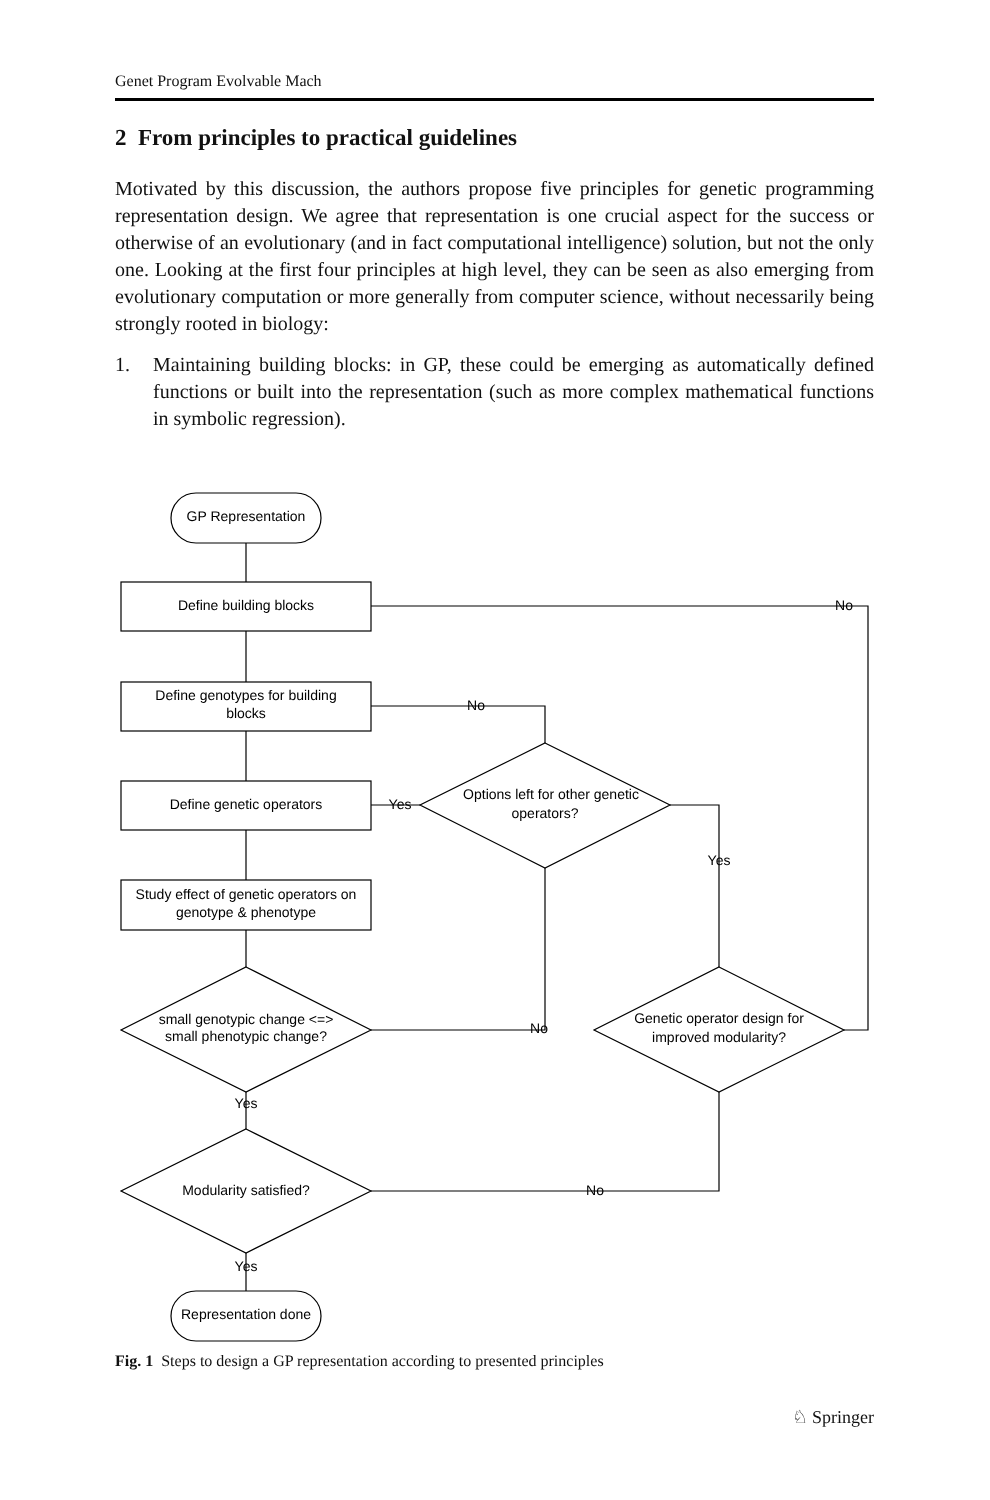Genet Program Evolvable Mach
2 From principles to practical guidelines
Motivated by this discussion, the authors propose five principles for genetic programming representation design. We agree that representation is one crucial aspect for the success or otherwise of an evolutionary (and in fact computational intelligence) solution, but not the only one. Looking at the first four principles at high level, they can be seen as also emerging from evolutionary computation or more generally from computer science, without necessarily being strongly rooted in biology:
1. Maintaining building blocks: in GP, these could be emerging as automatically defined functions or built into the representation (such as more complex mathematical functions in symbolic regression).
GP Representation
Define building blocks
Define genotypes for building
blocks
Define genetic operators
Study effect of genetic operators on
genotype & phenotype
small genotypic change <=>
small phenotypic change?
Yes
Modularity satisfied?
Yes
Representation done
Options left for other genetic
operators?
Genetic operator design for
improved modularity?
No
No
Yes
Yes
No
No
Fig. 1 Steps to design a GP representation according to presented principles
♘ Springer